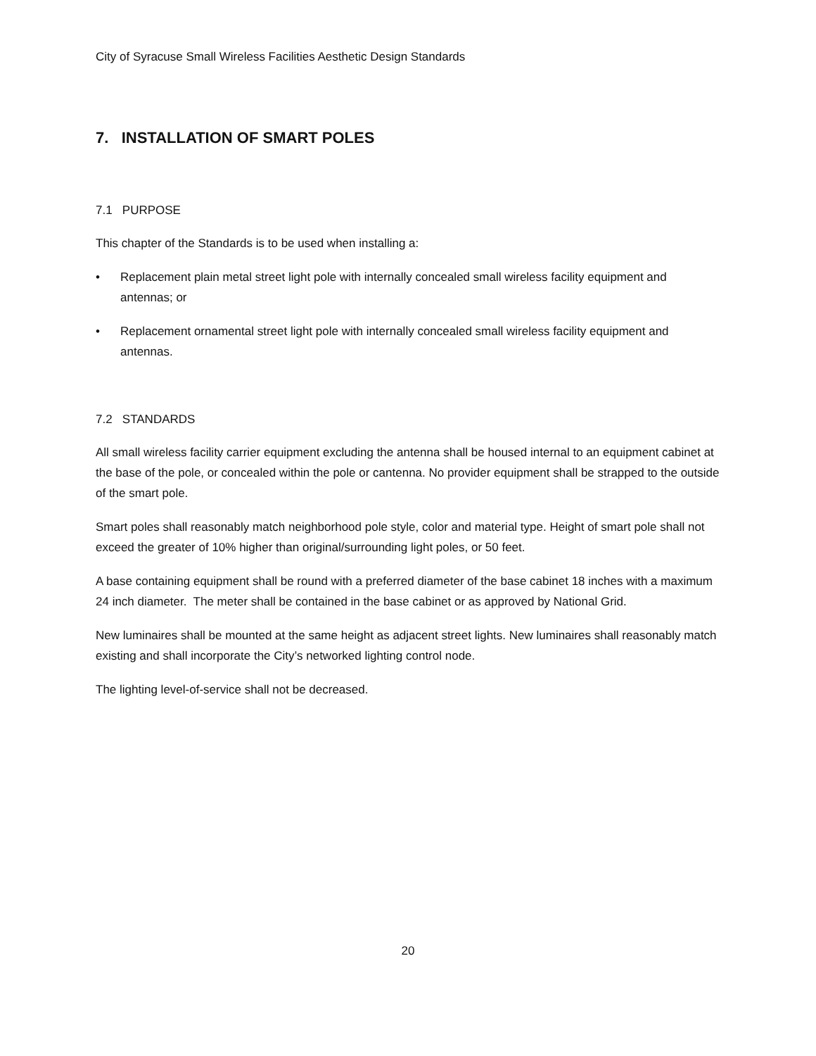City of Syracuse Small Wireless Facilities Aesthetic Design Standards
7. INSTALLATION OF SMART POLES
7.1 PURPOSE
This chapter of the Standards is to be used when installing a:
• Replacement plain metal street light pole with internally concealed small wireless facility equipment and antennas; or
• Replacement ornamental street light pole with internally concealed small wireless facility equipment and antennas.
7.2 STANDARDS
All small wireless facility carrier equipment excluding the antenna shall be housed internal to an equipment cabinet at the base of the pole, or concealed within the pole or cantenna. No provider equipment shall be strapped to the outside of the smart pole.
Smart poles shall reasonably match neighborhood pole style, color and material type. Height of smart pole shall not exceed the greater of 10% higher than original/surrounding light poles, or 50 feet.
A base containing equipment shall be round with a preferred diameter of the base cabinet 18 inches with a maximum 24 inch diameter. The meter shall be contained in the base cabinet or as approved by National Grid.
New luminaires shall be mounted at the same height as adjacent street lights. New luminaires shall reasonably match existing and shall incorporate the City’s networked lighting control node.
The lighting level-of-service shall not be decreased.
20